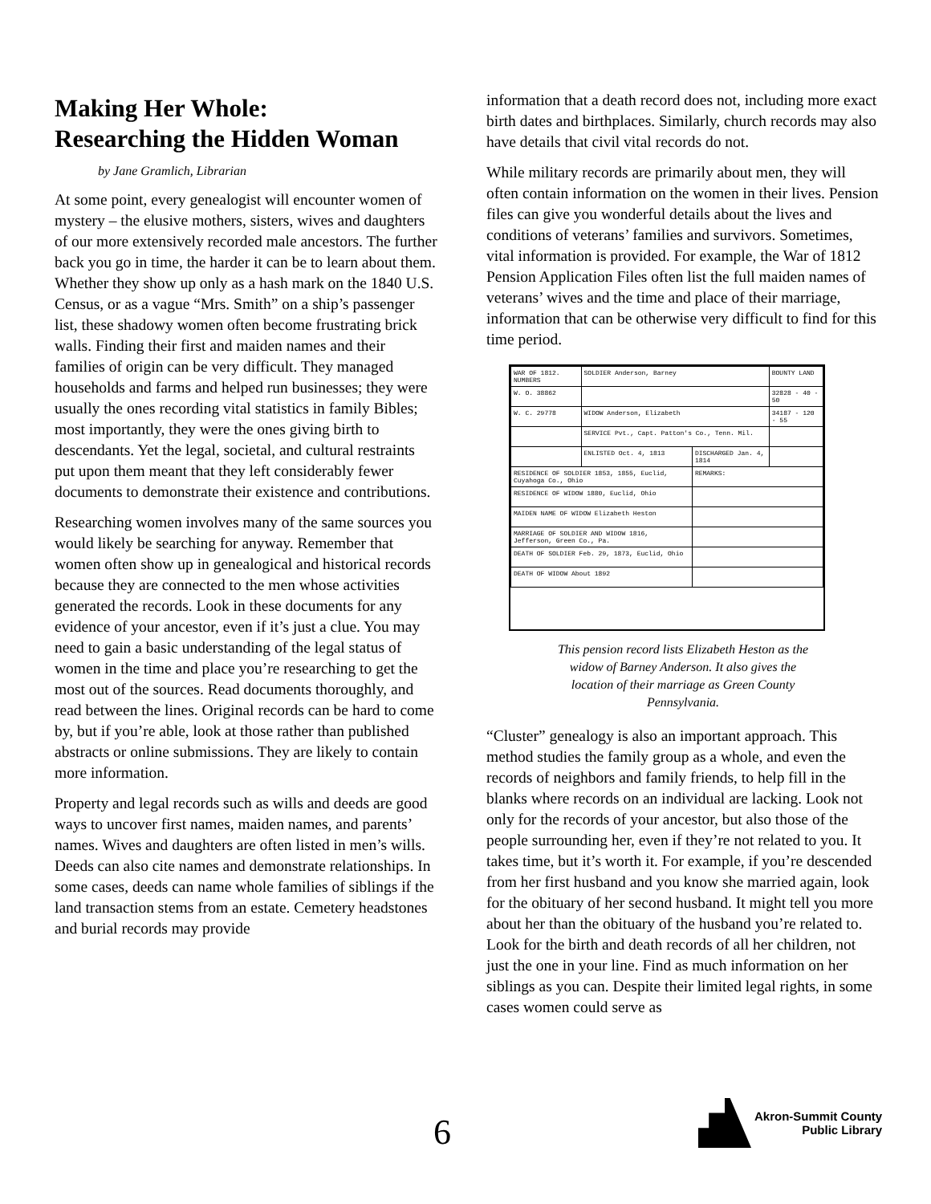Making Her Whole:
Researching the Hidden Woman
by Jane Gramlich, Librarian
At some point, every genealogist will encounter women of mystery – the elusive mothers, sisters, wives and daughters of our more extensively recorded male ancestors. The further back you go in time, the harder it can be to learn about them. Whether they show up only as a hash mark on the 1840 U.S. Census, or as a vague “Mrs. Smith” on a ship’s passenger list, these shadowy women often become frustrating brick walls. Finding their first and maiden names and their families of origin can be very difficult. They managed households and farms and helped run businesses; they were usually the ones recording vital statistics in family Bibles; most importantly, they were the ones giving birth to descendants. Yet the legal, societal, and cultural restraints put upon them meant that they left considerably fewer documents to demonstrate their existence and contributions.
Researching women involves many of the same sources you would likely be searching for anyway. Remember that women often show up in genealogical and historical records because they are connected to the men whose activities generated the records. Look in these documents for any evidence of your ancestor, even if it’s just a clue. You may need to gain a basic understanding of the legal status of women in the time and place you’re researching to get the most out of the sources. Read documents thoroughly, and read between the lines. Original records can be hard to come by, but if you’re able, look at those rather than published abstracts or online submissions. They are likely to contain more information.
Property and legal records such as wills and deeds are good ways to uncover first names, maiden names, and parents’ names. Wives and daughters are often listed in men’s wills. Deeds can also cite names and demonstrate relationships. In some cases, deeds can name whole families of siblings if the land transaction stems from an estate. Cemetery headstones and burial records may provide
information that a death record does not, including more exact birth dates and birthplaces. Similarly, church records may also have details that civil vital records do not.
While military records are primarily about men, they will often contain information on the women in their lives. Pension files can give you wonderful details about the lives and conditions of veterans’ families and survivors. Sometimes, vital information is provided. For example, the War of 1812 Pension Application Files often list the full maiden names of veterans’ wives and the time and place of their marriage, information that can be otherwise very difficult to find for this time period.
| WAR OF 1812. NUMBERS | SOLDIER Anderson, Barney | | BOUNTY LAND |
| W. O. 38862 | | | 32828 - 40 - 50 |
| W. C. 29778 | WIDOW Anderson, Elizabeth | | 34187 - 120 - 55 |
| | SERVICE Pvt., Capt. Patton's Co., Tenn. Mil. | | |
| | ENLISTED Oct. 4, 1813 | DISCHARGED Jan. 4, 1814 | |
| RESIDENCE OF SOLDIER 1853, 1855, Euclid, Cuyahoga Co., Ohio | | REMARKS: | |
| RESIDENCE OF WIDOW 1880, Euclid, Ohio | | | |
| MAIDEN NAME OF WIDOW Elizabeth Heston | | | |
| MARRIAGE OF SOLDIER AND WIDOW 1816, Jefferson, Green Co., Pa. | | | |
| DEATH OF SOLDIER Feb. 29, 1873, Euclid, Ohio | | | |
| DEATH OF WIDOW About 1892 | | | |
This pension record lists Elizabeth Heston as the
widow of Barney Anderson. It also gives the
location of their marriage as Green County
Pennsylvania.
“Cluster” genealogy is also an important approach. This method studies the family group as a whole, and even the records of neighbors and family friends, to help fill in the blanks where records on an individual are lacking. Look not only for the records of your ancestor, but also those of the people surrounding her, even if they’re not related to you. It takes time, but it’s worth it. For example, if you’re descended from her first husband and you know she married again, look for the obituary of her second husband. It might tell you more about her than the obituary of the husband you’re related to. Look for the birth and death records of all her children, not just the one in your line. Find as much information on her siblings as you can. Despite their limited legal rights, in some cases women could serve as
6
Akron-Summit County
Public Library